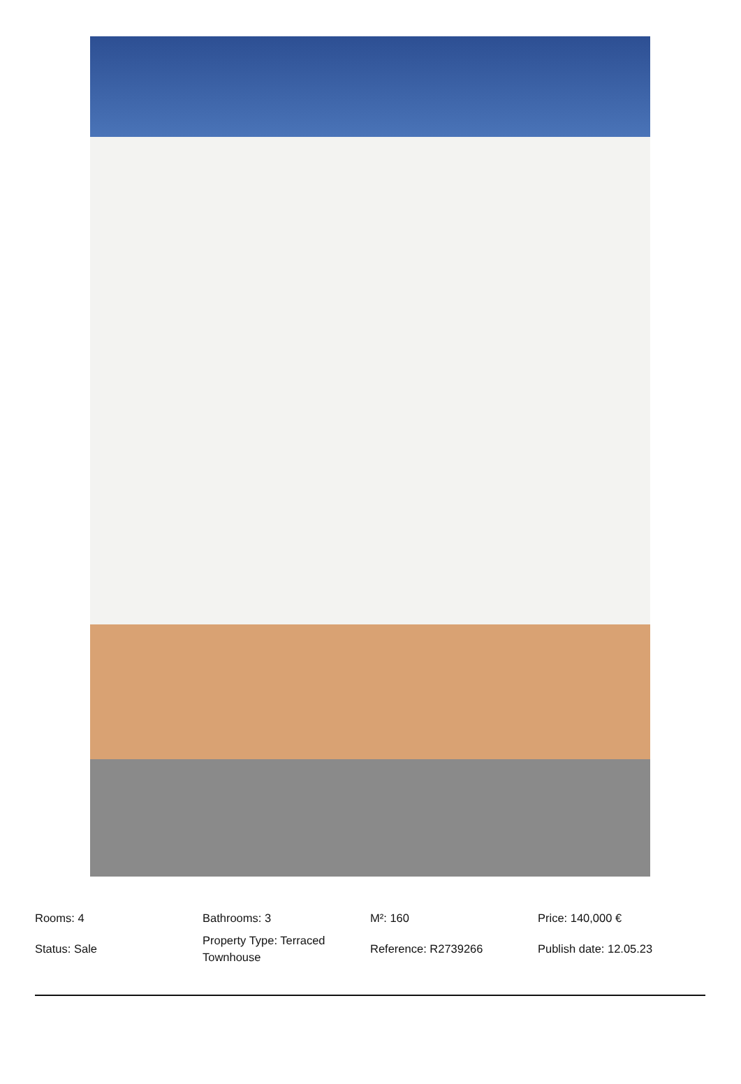| Rooms: 4 | Bathrooms: 3 | M²: 160 | Price: 140,000 € |
| Status: Sale | Property Type: Terraced Townhouse | Reference: R2739266 | Publish date: 12.05.23 |